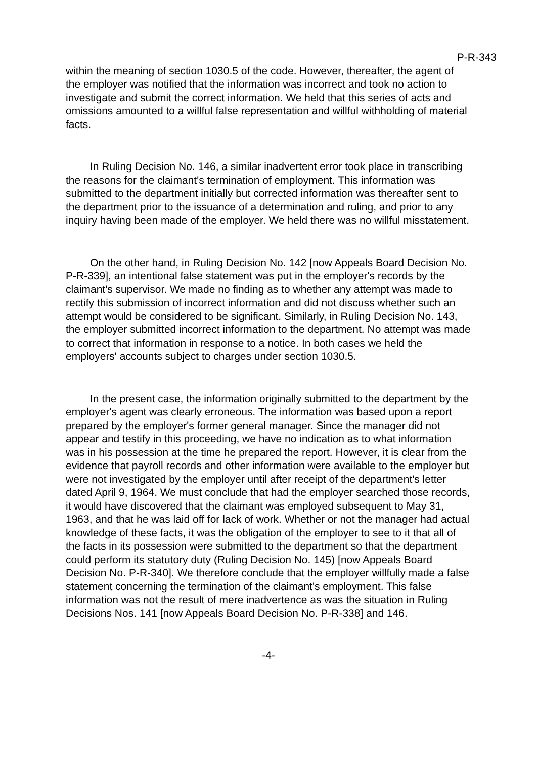P-R-343
within the meaning of section 1030.5 of the code. However, thereafter, the agent of the employer was notified that the information was incorrect and took no action to investigate and submit the correct information. We held that this series of acts and omissions amounted to a willful false representation and willful withholding of material facts.
In Ruling Decision No. 146, a similar inadvertent error took place in transcribing the reasons for the claimant's termination of employment. This information was submitted to the department initially but corrected information was thereafter sent to the department prior to the issuance of a determination and ruling, and prior to any inquiry having been made of the employer. We held there was no willful misstatement.
On the other hand, in Ruling Decision No. 142 [now Appeals Board Decision No. P-R-339], an intentional false statement was put in the employer's records by the claimant's supervisor. We made no finding as to whether any attempt was made to rectify this submission of incorrect information and did not discuss whether such an attempt would be considered to be significant. Similarly, in Ruling Decision No. 143, the employer submitted incorrect information to the department. No attempt was made to correct that information in response to a notice. In both cases we held the employers' accounts subject to charges under section 1030.5.
In the present case, the information originally submitted to the department by the employer's agent was clearly erroneous. The information was based upon a report prepared by the employer's former general manager. Since the manager did not appear and testify in this proceeding, we have no indication as to what information was in his possession at the time he prepared the report. However, it is clear from the evidence that payroll records and other information were available to the employer but were not investigated by the employer until after receipt of the department's letter dated April 9, 1964. We must conclude that had the employer searched those records, it would have discovered that the claimant was employed subsequent to May 31, 1963, and that he was laid off for lack of work. Whether or not the manager had actual knowledge of these facts, it was the obligation of the employer to see to it that all of the facts in its possession were submitted to the department so that the department could perform its statutory duty (Ruling Decision No. 145) [now Appeals Board Decision No. P-R-340]. We therefore conclude that the employer willfully made a false statement concerning the termination of the claimant's employment. This false information was not the result of mere inadvertence as was the situation in Ruling Decisions Nos. 141 [now Appeals Board Decision No. P-R-338] and 146.
-4-